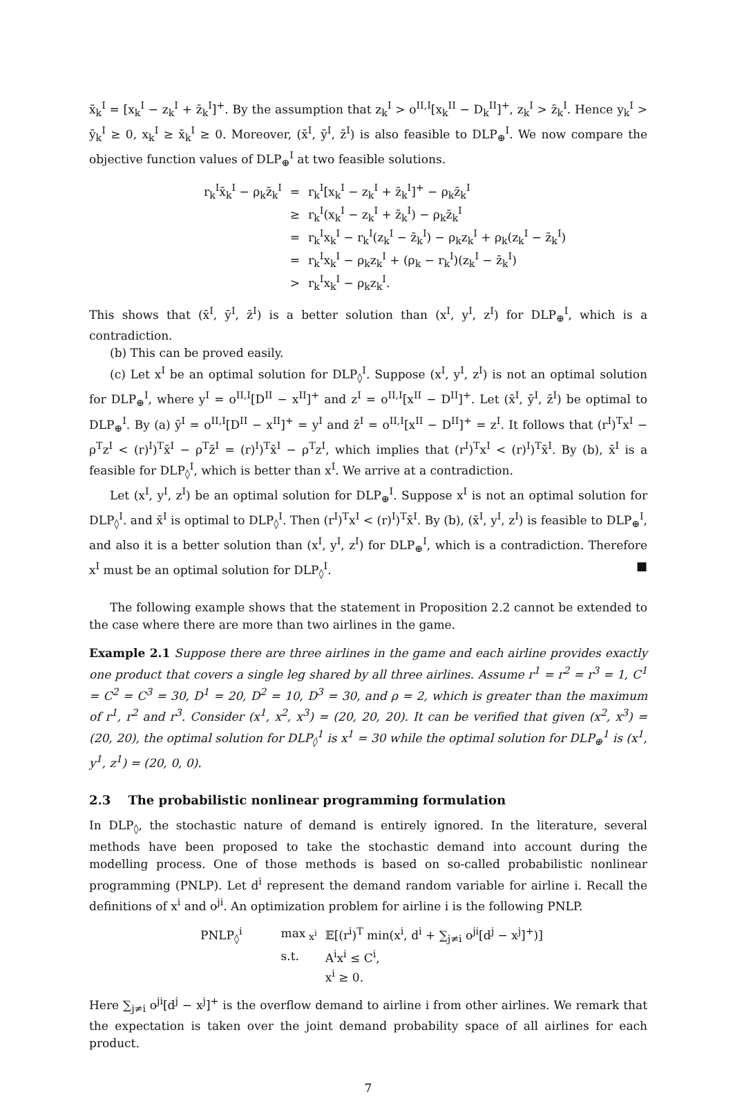x̄<sub>k</sub><sup>I</sup> = [x<sub>k</sub><sup>I</sup> − z<sub>k</sub><sup>I</sup> + z̄<sub>k</sub><sup>I</sup>]<sup>+</sup>. By the assumption that z<sub>k</sub><sup>I</sup> > o<sup>II,I</sup>[x<sub>k</sub><sup>II</sup> − D<sub>k</sub><sup>II</sup>]<sup>+</sup>, z<sub>k</sub><sup>I</sup> > z̄<sub>k</sub><sup>I</sup>. Hence y<sub>k</sub><sup>I</sup> > ȳ<sub>k</sub><sup>I</sup> ≥ 0, x<sub>k</sub><sup>I</sup> ≥ x̄<sub>k</sub><sup>I</sup> ≥ 0. Moreover, (x̄<sup>I</sup>, ȳ<sup>I</sup>, z̄<sup>I</sup>) is also feasible to DLP<sub>⊕</sub><sup>I</sup>. We now compare the objective function values of DLP<sub>⊕</sub><sup>I</sup> at two feasible solutions.
| r<sub>k</sub><sup>I</sup>x̄<sub>k</sub><sup>I</sup> − ρ<sub>k</sub>z̄<sub>k</sub><sup>I</sup> | = | r<sub>k</sub><sup>I</sup>[x<sub>k</sub><sup>I</sup> − z<sub>k</sub><sup>I</sup> + z̄<sub>k</sub><sup>I</sup>]<sup>+</sup> − ρ<sub>k</sub>z̄<sub>k</sub><sup>I</sup> |
| | ≥ | r<sub>k</sub><sup>I</sup>(x<sub>k</sub><sup>I</sup> − z<sub>k</sub><sup>I</sup> + z̄<sub>k</sub><sup>I</sup>) − ρ<sub>k</sub>z̄<sub>k</sub><sup>I</sup> |
| | = | r<sub>k</sub><sup>I</sup>x<sub>k</sub><sup>I</sup> − r<sub>k</sub><sup>I</sup>(z<sub>k</sub><sup>I</sup> − z̄<sub>k</sub><sup>I</sup>) − ρ<sub>k</sub>z<sub>k</sub><sup>I</sup> + ρ<sub>k</sub>(z<sub>k</sub><sup>I</sup> − z̄<sub>k</sub><sup>I</sup>) |
| | = | r<sub>k</sub><sup>I</sup>x<sub>k</sub><sup>I</sup> − ρ<sub>k</sub>z<sub>k</sub><sup>I</sup> + (ρ<sub>k</sub> − r<sub>k</sub><sup>I</sup>)(z<sub>k</sub><sup>I</sup> − z̄<sub>k</sub><sup>I</sup>) |
| | > | r<sub>k</sub><sup>I</sup>x<sub>k</sub><sup>I</sup> − ρ<sub>k</sub>z<sub>k</sub><sup>I</sup>. |
This shows that (x̄<sup>I</sup>, ȳ<sup>I</sup>, z̄<sup>I</sup>) is a better solution than (x<sup>I</sup>, y<sup>I</sup>, z<sup>I</sup>) for DLP<sub>⊕</sub><sup>I</sup>, which is a contradiction.
(b) This can be proved easily.
(c) Let x<sup>I</sup> be an optimal solution for DLP<sub>◊</sub><sup>I</sup>. Suppose (x<sup>I</sup>, y<sup>I</sup>, z<sup>I</sup>) is not an optimal solution for DLP<sub>⊕</sub><sup>I</sup>, where y<sup>I</sup> = o<sup>II,I</sup>[D<sup>II</sup> − x<sup>II</sup>]<sup>+</sup> and z<sup>I</sup> = o<sup>II,I</sup>[x<sup>II</sup> − D<sup>II</sup>]<sup>+</sup>. Let (x̄<sup>I</sup>, ȳ<sup>I</sup>, z̄<sup>I</sup>) be optimal to DLP<sub>⊕</sub><sup>I</sup>. By (a) ȳ<sup>I</sup> = o<sup>II,I</sup>[D<sup>II</sup> − x<sup>II</sup>]<sup>+</sup> = y<sup>I</sup> and z̄<sup>I</sup> = o<sup>II,I</sup>[x<sup>II</sup> − D<sup>II</sup>]<sup>+</sup> = z<sup>I</sup>. It follows that (r<sup>I</sup>)<sup>T</sup>x<sup>I</sup> − ρ<sup>T</sup>z<sup>I</sup> < (r)<sup>I</sup>)<sup>T</sup>x̄<sup>I</sup> − ρ<sup>T</sup>z̄<sup>I</sup> = (r)<sup>I</sup>)<sup>T</sup>x̄<sup>I</sup> − ρ<sup>T</sup>z<sup>I</sup>, which implies that (r<sup>I</sup>)<sup>T</sup>x<sup>I</sup> < (r)<sup>I</sup>)<sup>T</sup>x̄<sup>I</sup>. By (b), x̄<sup>I</sup> is a feasible for DLP<sub>◊</sub><sup>I</sup>, which is better than x<sup>I</sup>. We arrive at a contradiction.
Let (x<sup>I</sup>, y<sup>I</sup>, z<sup>I</sup>) be an optimal solution for DLP<sub>⊕</sub><sup>I</sup>. Suppose x<sup>I</sup> is not an optimal solution for DLP<sub>◊</sub><sup>I</sup>. and x̄<sup>I</sup> is optimal to DLP<sub>◊</sub><sup>I</sup>. Then (r<sup>I</sup>)<sup>T</sup>x<sup>I</sup> < (r)<sup>I</sup>)<sup>T</sup>x̄<sup>I</sup>. By (b), (x̄<sup>I</sup>, y<sup>I</sup>, z<sup>I</sup>) is feasible to DLP<sub>⊕</sub><sup>I</sup>, and also it is a better solution than (x<sup>I</sup>, y<sup>I</sup>, z<sup>I</sup>) for DLP<sub>⊕</sub><sup>I</sup>, which is a contradiction. Therefore x<sup>I</sup> must be an optimal solution for DLP<sub>◊</sub><sup>I</sup>. ■
The following example shows that the statement in Proposition 2.2 cannot be extended to the case where there are more than two airlines in the game.
Example 2.1 Suppose there are three airlines in the game and each airline provides exactly one product that covers a single leg shared by all three airlines. Assume r<sup>1</sup> = r<sup>2</sup> = r<sup>3</sup> = 1, C<sup>1</sup> = C<sup>2</sup> = C<sup>3</sup> = 30, D<sup>1</sup> = 20, D<sup>2</sup> = 10, D<sup>3</sup> = 30, and ρ = 2, which is greater than the maximum of r<sup>1</sup>, r<sup>2</sup> and r<sup>3</sup>. Consider (x<sup>1</sup>, x<sup>2</sup>, x<sup>3</sup>) = (20, 20, 20). It can be verified that given (x<sup>2</sup>, x<sup>3</sup>) = (20, 20), the optimal solution for DLP<sub>◊</sub><sup>1</sup> is x<sup>1</sup> = 30 while the optimal solution for DLP<sub>⊕</sub><sup>1</sup> is (x<sup>1</sup>, y<sup>1</sup>, z<sup>1</sup>) = (20, 0, 0).
2.3 The probabilistic nonlinear programming formulation
In DLP<sub>◊</sub>, the stochastic nature of demand is entirely ignored. In the literature, several methods have been proposed to take the stochastic demand into account during the modelling process. One of those methods is based on so-called probabilistic nonlinear programming (PNLP). Let d<sup>i</sup> represent the demand random variable for airline i. Recall the definitions of x<sup>i</sup> and o<sup>ji</sup>. An optimization problem for airline i is the following PNLP.
| PNLP<sub>◊</sub><sup>i</sup> | max<sub>x<sup>i</sup></sub> | 𝔼[(r<sup>i</sup>)<sup>T</sup> min(x<sup>i</sup>, d<sup>i</sup> + ∑<sub>j≠i</sub> o<sup>ji</sup>[d<sup>j</sup> − x<sup>j</sup>]<sup>+</sup>)] |
| | s.t. | A<sup>i</sup>x<sup>i</sup> ≤ C<sup>i</sup>, |
| | | x<sup>i</sup> ≥ 0. |
Here ∑<sub>j≠i</sub> o<sup>ji</sup>[d<sup>j</sup> − x<sup>j</sup>]<sup>+</sup> is the overflow demand to airline i from other airlines. We remark that the expectation is taken over the joint demand probability space of all airlines for each product.
7